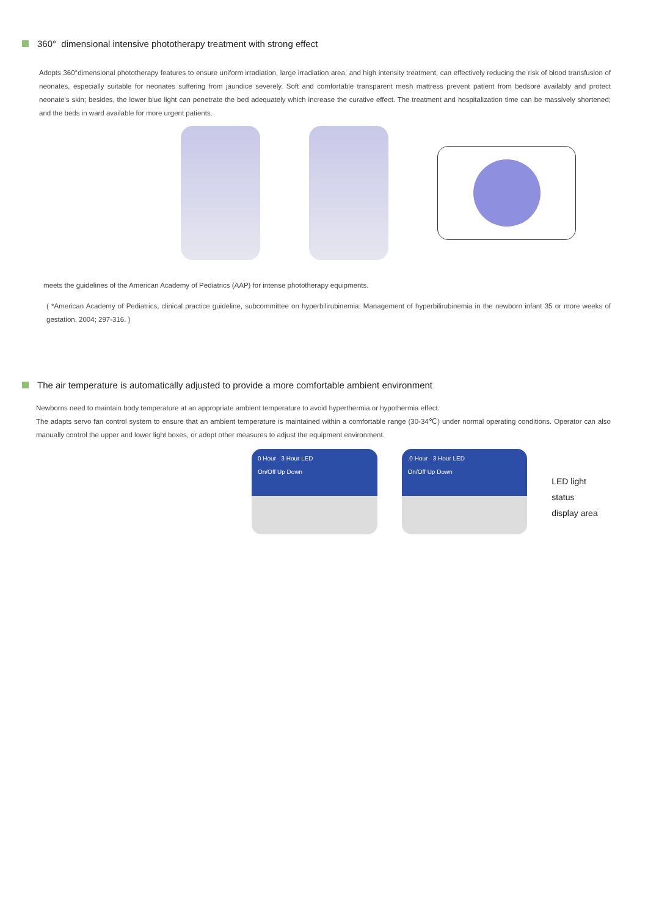360° dimensional intensive phototherapy treatment with strong effect
Adopts 360°dimensional phototherapy features to ensure uniform irradiation, large irradiation area, and high intensity treatment, can effectively reducing the risk of blood transfusion of neonates, especially suitable for neonates suffering from jaundice severely. Soft and comfortable transparent mesh mattress prevent patient from bedsore availably and protect neonate's skin; besides, the lower blue light can penetrate the bed adequately which increase the curative effect. The treatment and hospitalization time can be massively shortened; and the beds in ward available for more urgent patients.
meets the guidelines of the American Academy of Pediatrics (AAP) for intense phototherapy equipments.
( *American Academy of Pediatrics, clinical practice guideline, subcommittee on hyperbilirubinemia: Management of hyperbilirubinemia in the newborn infant 35 or more weeks of gestation, 2004; 297-316. )
The air temperature is automatically adjusted to provide a more comfortable ambient environment
Newborns need to maintain body temperature at an appropriate ambient temperature to avoid hyperthermia or hypothermia effect.
The adapts servo fan control system to ensure that an ambient temperature is maintained within a comfortable range (30-34℃) under normal operating conditions. Operator can also manually control the upper and lower light boxes, or adopt other measures to adjust the equipment environment.
0 Hour 3 Hour LED
On/Off Up Down
.0 Hour 3 Hour LED
On/Off Up Down
LED light status
display area